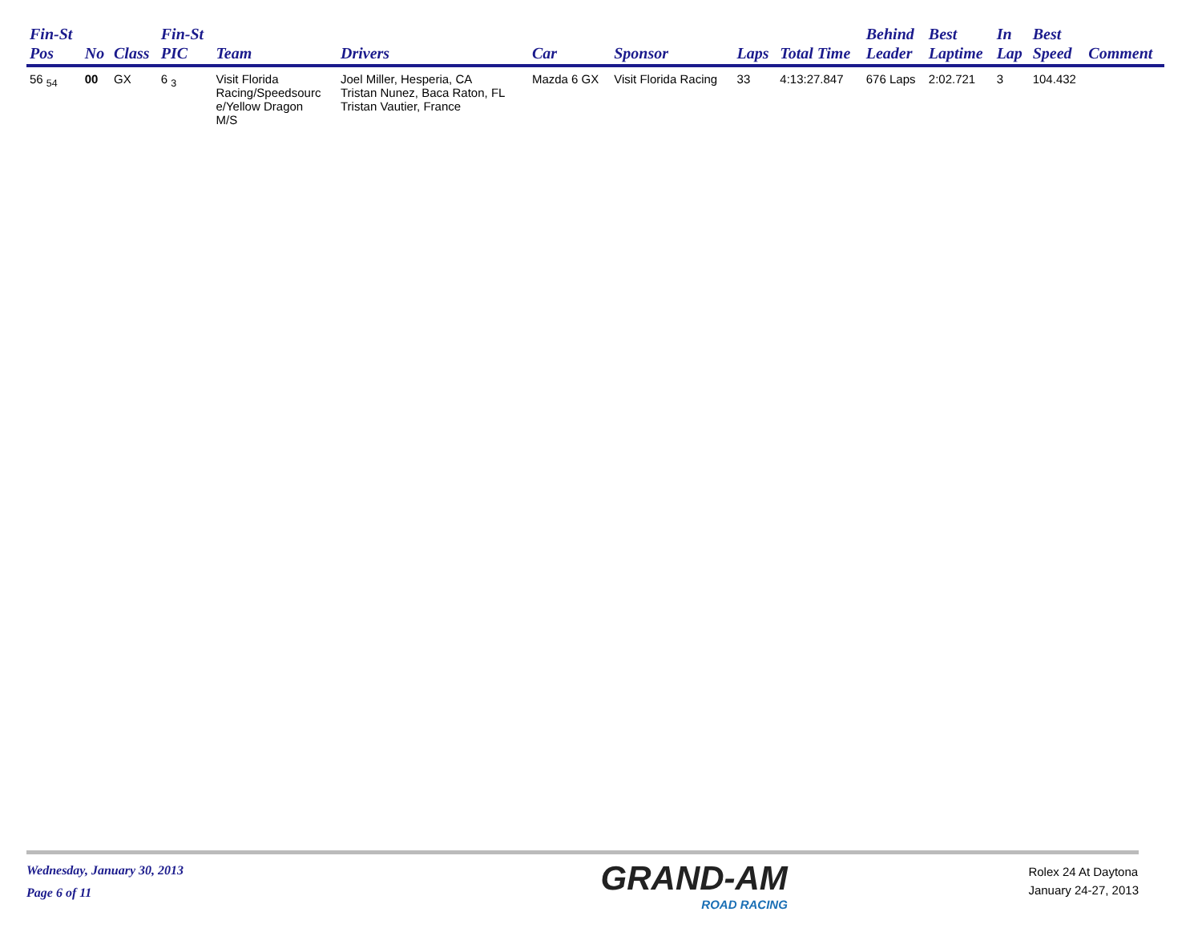| Fin-St Pos | No | Class | Fin-St PIC | Team | Drivers | Car | Sponsor | Laps | Total Time | Behind Leader | Best Laptime | In Lap | Best Speed | Comment |
| --- | --- | --- | --- | --- | --- | --- | --- | --- | --- | --- | --- | --- | --- | --- |
| 56 <sub>54</sub> | 00 | GX | 6 <sub>3</sub> | Visit Florida Racing/Speedsourc e/Yellow Dragon M/S | Joel Miller, Hesperia, CA Tristan Nunez, Baca Raton, FL Tristan Vautier, France | Mazda 6 GX | Visit Florida Racing | 33 | 4:13:27.847 | 676 Laps | 2:02.721 | 3 | 104.432 | |
Wednesday, January 30, 2013
Page 6 of 11
GRAND-AM
ROAD RACING
Rolex 24 At Daytona
January 24-27, 2013